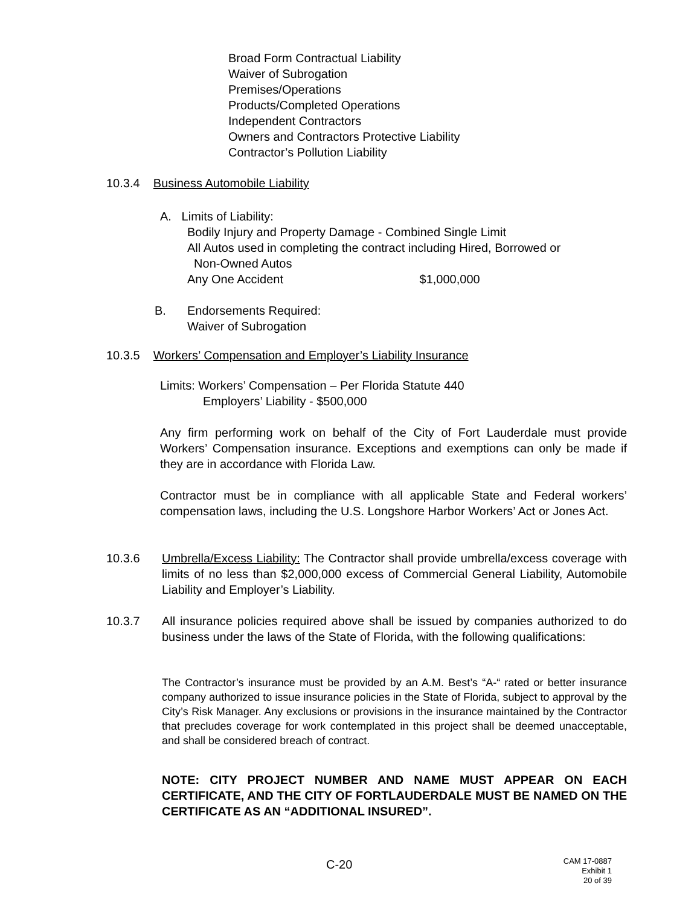Broad Form Contractual Liability
Waiver of Subrogation
Premises/Operations
Products/Completed Operations
Independent Contractors
Owners and Contractors Protective Liability
Contractor’s Pollution Liability
10.3.4 Business Automobile Liability
A. Limits of Liability:
Bodily Injury and Property Damage - Combined Single Limit
All Autos used in completing the contract including Hired, Borrowed or
Non-Owned Autos
Any One Accident $1,000,000
B.
Endorsements Required:
Waiver of Subrogation
10.3.5 Workers’ Compensation and Employer’s Liability Insurance
Limits: Workers’ Compensation – Per Florida Statute 440
Employers’ Liability - $500,000
Any firm performing work on behalf of the City of Fort Lauderdale must provide Workers’ Compensation insurance. Exceptions and exemptions can only be made if they are in accordance with Florida Law.
Contractor must be in compliance with all applicable State and Federal workers’ compensation laws, including the U.S. Longshore Harbor Workers’ Act or Jones Act.
10.3.6
Umbrella/Excess Liability: The Contractor shall provide umbrella/excess coverage with limits of no less than $2,000,000 excess of Commercial General Liability, Automobile Liability and Employer’s Liability.
10.3.7
All insurance policies required above shall be issued by companies authorized to do business under the laws of the State of Florida, with the following qualifications:
The Contractor’s insurance must be provided by an A.M. Best’s “A-“ rated or better insurance company authorized to issue insurance policies in the State of Florida, subject to approval by the City’s Risk Manager. Any exclusions or provisions in the insurance maintained by the Contractor that precludes coverage for work contemplated in this project shall be deemed unacceptable, and shall be considered breach of contract.
NOTE: CITY PROJECT NUMBER AND NAME MUST APPEAR ON EACH CERTIFICATE, AND THE CITY OF FORTLAUDERDALE MUST BE NAMED ON THE CERTIFICATE AS AN “ADDITIONAL INSURED”.
C-20
CAM 17-0887
Exhibit 1
20 of 39